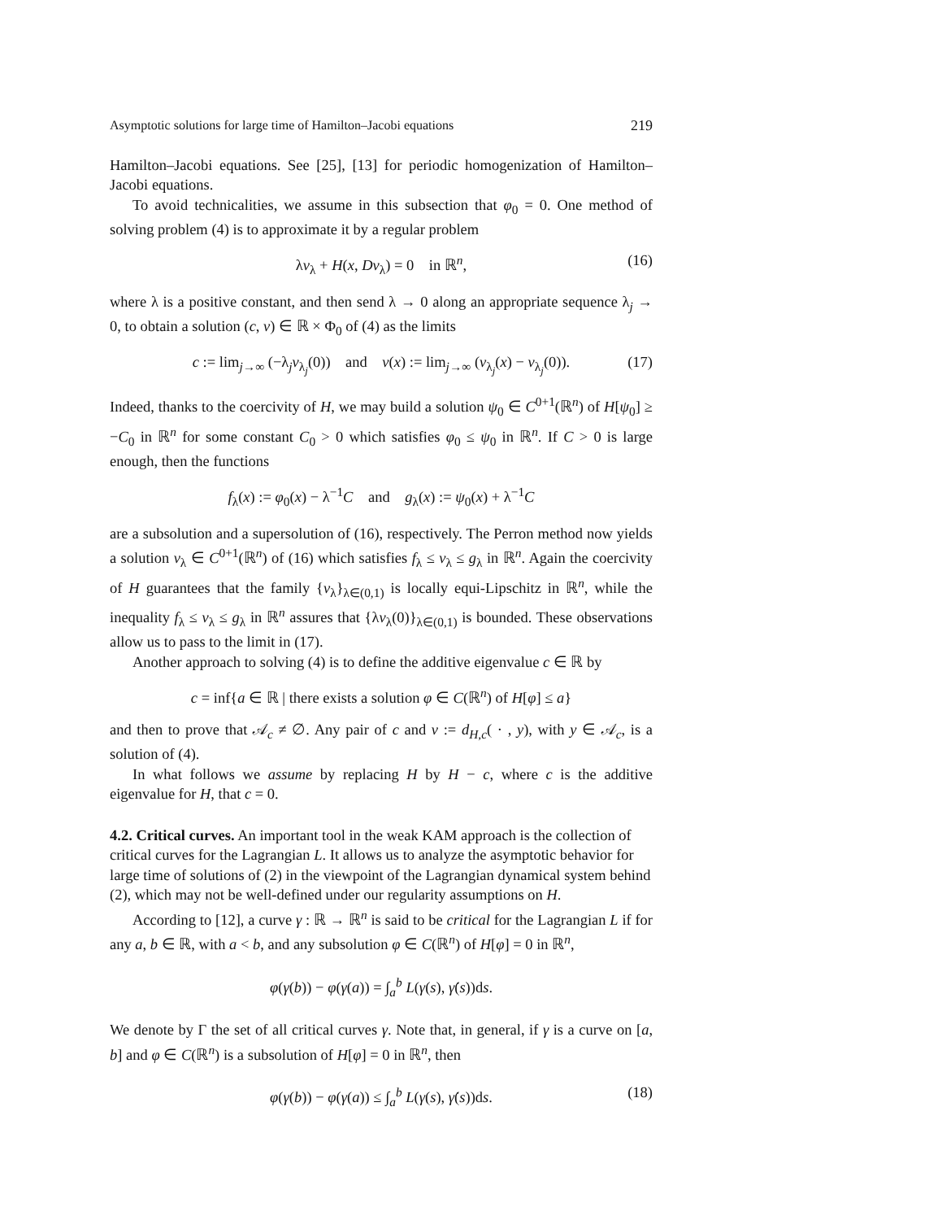Asymptotic solutions for large time of Hamilton–Jacobi equations 219
Hamilton–Jacobi equations. See [25], [13] for periodic homogenization of Hamilton–Jacobi equations.
To avoid technicalities, we assume in this subsection that φ<sub>0</sub> = 0. One method of solving problem (4) is to approximate it by a regular problem
λv<sub>λ</sub> + H(x, Dv<sub>λ</sub>) = 0 in ℝ<sup>n</sup>, (16)
where λ is a positive constant, and then send λ → 0 along an appropriate sequence λ<sub>j</sub> → 0, to obtain a solution (c, v) ∈ ℝ × Φ<sub>0</sub> of (4) as the limits
c := lim<sub>j→∞</sub> (−λ<sub>j</sub>v<sub>λ<sub>j</sub></sub>(0)) and v(x) := lim<sub>j→∞</sub> (v<sub>λ<sub>j</sub></sub>(x) − v<sub>λ<sub>j</sub></sub>(0)). (17)
Indeed, thanks to the coercivity of H, we may build a solution ψ<sub>0</sub> ∈ C<sup>0+1</sup>(ℝ<sup>n</sup>) of H[ψ<sub>0</sub>] ≥ −C<sub>0</sub> in ℝ<sup>n</sup> for some constant C<sub>0</sub> > 0 which satisfies φ<sub>0</sub> ≤ ψ<sub>0</sub> in ℝ<sup>n</sup>. If C > 0 is large enough, then the functions
f<sub>λ</sub>(x) := φ<sub>0</sub>(x) − λ<sup>−1</sup>C and g<sub>λ</sub>(x) := ψ<sub>0</sub>(x) + λ<sup>−1</sup>C
are a subsolution and a supersolution of (16), respectively. The Perron method now yields a solution v<sub>λ</sub> ∈ C<sup>0+1</sup>(ℝ<sup>n</sup>) of (16) which satisfies f<sub>λ</sub> ≤ v<sub>λ</sub> ≤ g<sub>λ</sub> in ℝ<sup>n</sup>. Again the coercivity of H guarantees that the family {v<sub>λ</sub>}<sub>λ∈(0,1)</sub> is locally equi-Lipschitz in ℝ<sup>n</sup>, while the inequality f<sub>λ</sub> ≤ v<sub>λ</sub> ≤ g<sub>λ</sub> in ℝ<sup>n</sup> assures that {λv<sub>λ</sub>(0)}<sub>λ∈(0,1)</sub> is bounded. These observations allow us to pass to the limit in (17).
Another approach to solving (4) is to define the additive eigenvalue c ∈ ℝ by
c = inf{a ∈ ℝ | there exists a solution φ ∈ C(ℝ<sup>n</sup>) of H[φ] ≤ a}
and then to prove that 𝒜<sub>c</sub> ≠ ∅. Any pair of c and v := d<sub>H,c</sub>( · , y), with y ∈ 𝒜<sub>c</sub>, is a solution of (4).
In what follows we assume by replacing H by H − c, where c is the additive eigenvalue for H, that c = 0.
4.2. Critical curves.
An important tool in the weak KAM approach is the collection of critical curves for the Lagrangian L. It allows us to analyze the asymptotic behavior for large time of solutions of (2) in the viewpoint of the Lagrangian dynamical system behind (2), which may not be well-defined under our regularity assumptions on H.
According to [12], a curve γ : ℝ → ℝ<sup>n</sup> is said to be critical for the Lagrangian L if for any a, b ∈ ℝ, with a < b, and any subsolution φ ∈ C(ℝ<sup>n</sup>) of H[φ] = 0 in ℝ<sup>n</sup>,
φ(γ(b)) − φ(γ(a)) = ∫<sub>a</sub><sup>b</sup> L(γ(s), γ̇(s))ds.
We denote by Γ the set of all critical curves γ. Note that, in general, if γ is a curve on [a, b] and φ ∈ C(ℝ<sup>n</sup>) is a subsolution of H[φ] = 0 in ℝ<sup>n</sup>, then
φ(γ(b)) − φ(γ(a)) ≤ ∫<sub>a</sub><sup>b</sup> L(γ(s), γ̇(s))ds. (18)